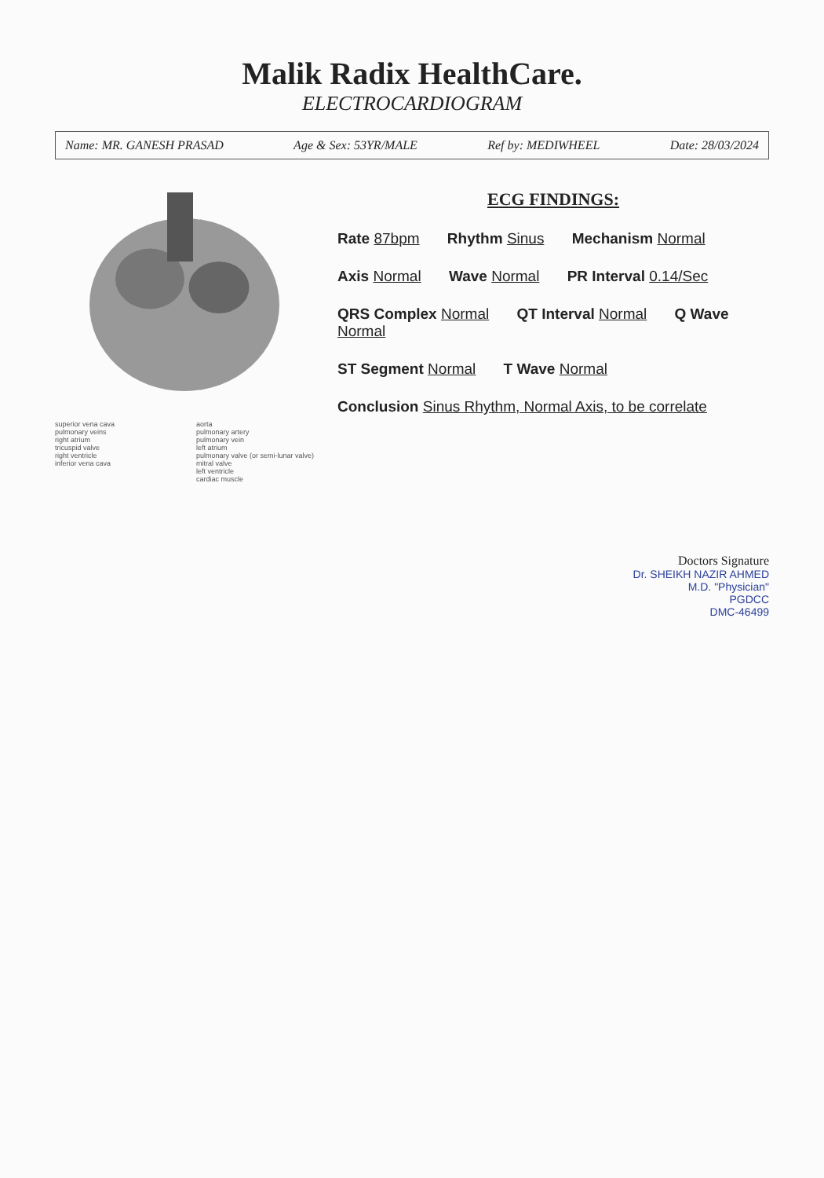Malik Radix HealthCare.
ELECTROCARDIOGRAM
Name: MR. GANESH PRASAD Age & Sex: 53YR/MALE Ref by: MEDIWHEEL Date: 28/03/2024
superior vena cava
pulmonary veins
right atrium
tricuspid valve
right ventricle
inferior vena cava
aorta
pulmonary artery
pulmonary vein
left atrium
pulmonary valve (or semi-lunar valve)
mitral valve
left ventricle
cardiac muscle
ECG FINDINGS:
Rate 87bpm Rhythm Sinus Mechanism Normal
Axis Normal Wave Normal PR Interval 0.14/Sec
QRS Complex Normal QT Interval Normal Q Wave Normal
ST Segment Normal T Wave Normal
Conclusion Sinus Rhythm, Normal Axis, to be correlate
Doctors Signature
Dr. SHEIKH NAZIR AHMED
M.D. "Physician"
PGDCC
DMC-46499